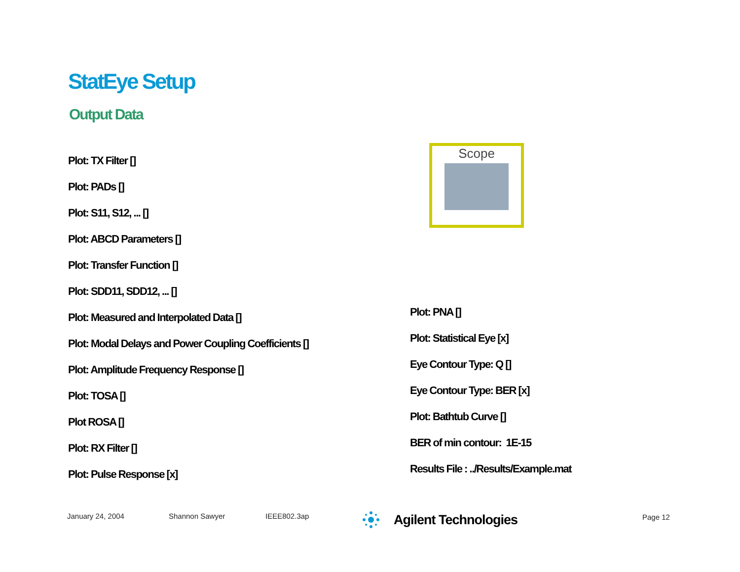StatEye Setup
Output Data
Plot: TX Filter []
Plot: PADs []
Plot: S11, S12, ... []
Plot: ABCD Parameters []
Plot: Transfer Function []
Plot: SDD11, SDD12, ... []
Plot: Measured and Interpolated Data []
Plot: Modal Delays and Power Coupling Coefficients []
Plot: Amplitude Frequency Response []
Plot: TOSA []
Plot ROSA []
Plot: RX Filter []
Plot: Pulse Response [x]
Scope
Plot: PNA []
Plot: Statistical Eye [x]
Eye Contour Type: Q []
Eye Contour Type: BER [x]
Plot: Bathtub Curve []
BER of min contour: 1E-15
Results File : ../Results/Example.mat
January 24, 2004 Shannon Sawyer IEEE802.3ap
Agilent Technologies
Page 12